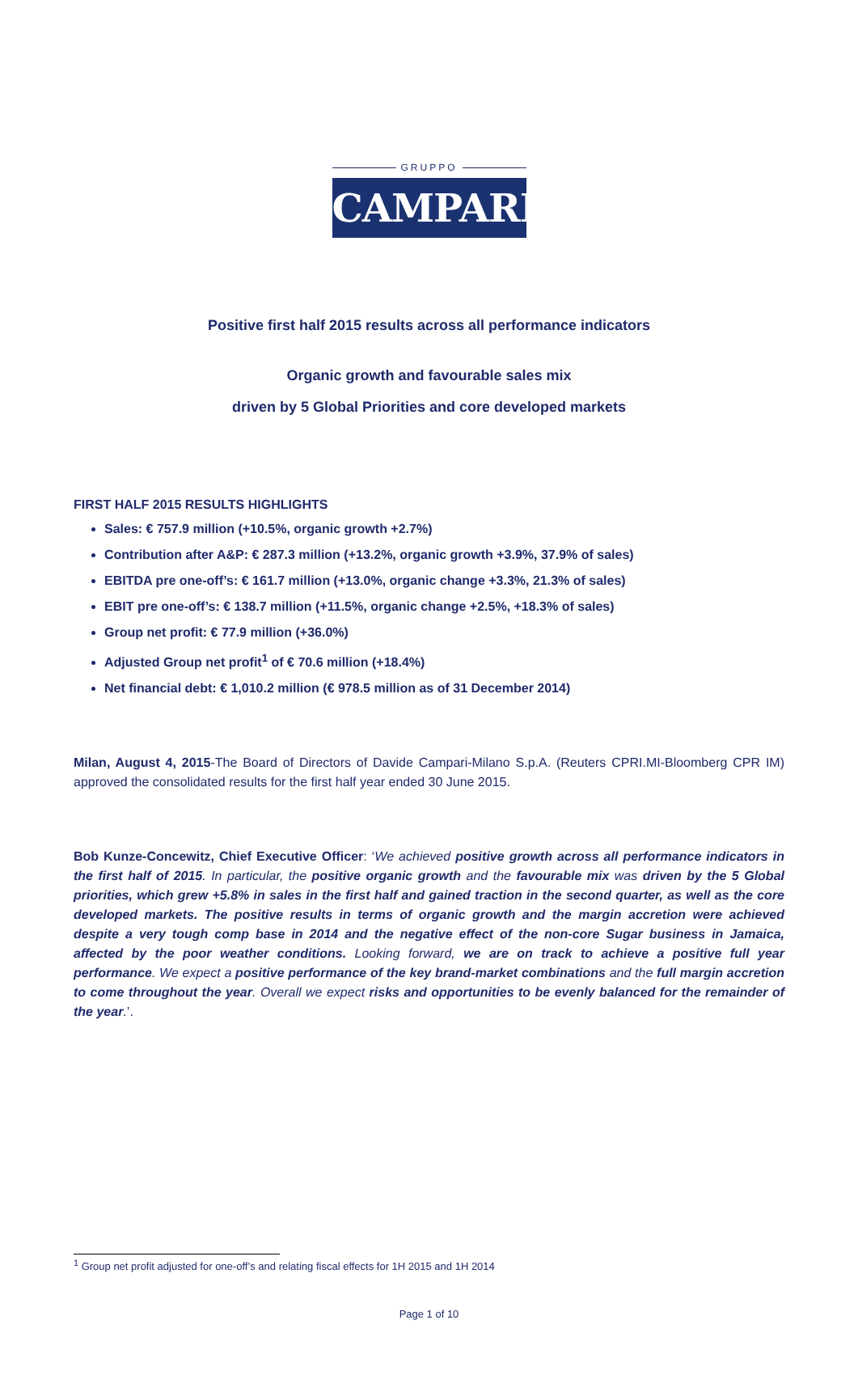GRUPPO
CAMPARI
Positive first half 2015 results across all performance indicators
Organic growth and favourable sales mix
driven by 5 Global Priorities and core developed markets
FIRST HALF 2015 RESULTS HIGHLIGHTS
Sales: € 757.9 million (+10.5%, organic growth +2.7%)
Contribution after A&P: € 287.3 million (+13.2%, organic growth +3.9%, 37.9% of sales)
EBITDA pre one-off’s: € 161.7 million (+13.0%, organic change +3.3%, 21.3% of sales)
EBIT pre one-off’s: € 138.7 million (+11.5%, organic change +2.5%, +18.3% of sales)
Group net profit: € 77.9 million (+36.0%)
Adjusted Group net profit<sup>1</sup> of € 70.6 million (+18.4%)
Net financial debt: € 1,010.2 million (€ 978.5 million as of 31 December 2014)
Milan, August 4, 2015-The Board of Directors of Davide Campari-Milano S.p.A. (Reuters CPRI.MI-Bloomberg CPR IM) approved the consolidated results for the first half year ended 30 June 2015.
Bob Kunze-Concewitz, Chief Executive Officer: ‘We achieved positive growth across all performance indicators in the first half of 2015. In particular, the positive organic growth and the favourable mix was driven by the 5 Global priorities, which grew +5.8% in sales in the first half and gained traction in the second quarter, as well as the core developed markets. The positive results in terms of organic growth and the margin accretion were achieved despite a very tough comp base in 2014 and the negative effect of the non-core Sugar business in Jamaica, affected by the poor weather conditions. Looking forward, we are on track to achieve a positive full year performance. We expect a positive performance of the key brand-market combinations and the full margin accretion to come throughout the year. Overall we expect risks and opportunities to be evenly balanced for the remainder of the year.’.
<sup>1</sup> Group net profit adjusted for one-off’s and relating fiscal effects for 1H 2015 and 1H 2014
Page 1 of 10